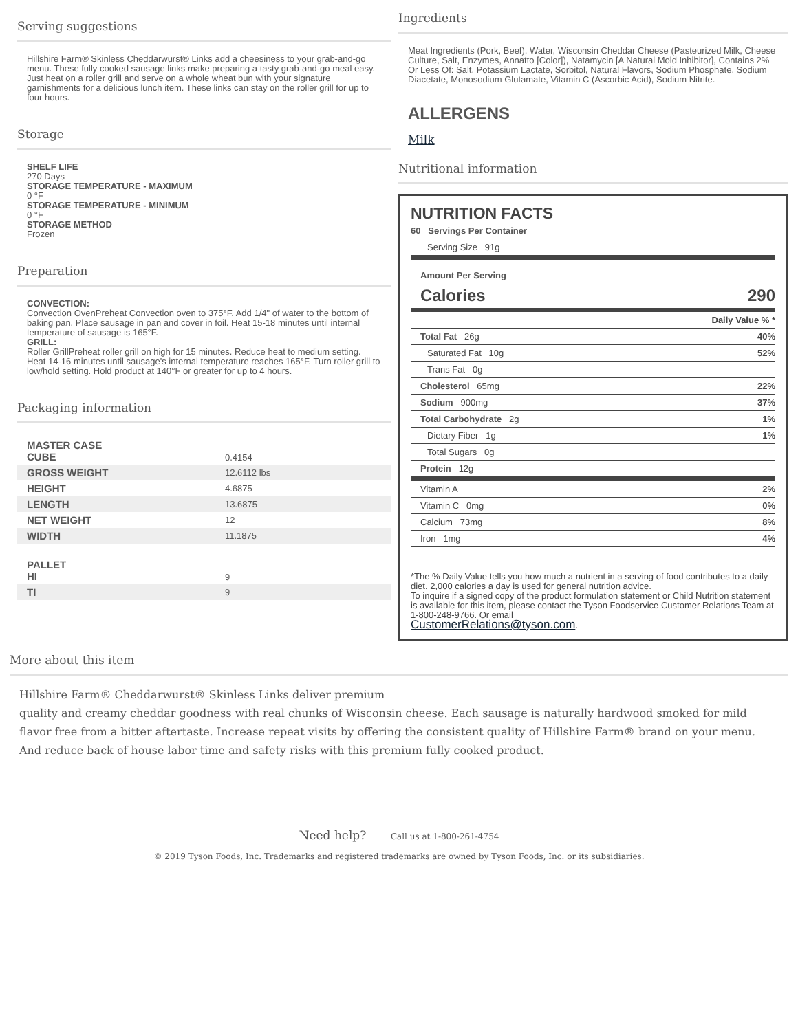Serving suggestions
Hillshire Farm® Skinless Cheddarwurst® Links add a cheesiness to your grab-and-go menu. These fully cooked sausage links make preparing a tasty grab-and-go meal easy. Just heat on a roller grill and serve on a whole wheat bun with your signature garnishments for a delicious lunch item. These links can stay on the roller grill for up to four hours.
Storage
SHELF LIFE
270 Days
STORAGE TEMPERATURE - MAXIMUM
0 °F
STORAGE TEMPERATURE - MINIMUM
0 °F
STORAGE METHOD
Frozen
Preparation
CONVECTION:
Convection OvenPreheat Convection oven to 375°F. Add 1/4" of water to the bottom of baking pan. Place sausage in pan and cover in foil. Heat 15-18 minutes until internal temperature of sausage is 165°F.
GRILL:
Roller GrillPreheat roller grill on high for 15 minutes. Reduce heat to medium setting. Heat 14-16 minutes until sausage's internal temperature reaches 165°F. Turn roller grill to low/hold setting. Hold product at 140°F or greater for up to 4 hours.
Packaging information
| MASTER CASE CUBE | 0.4154 |
| GROSS WEIGHT | 12.6112 lbs |
| HEIGHT | 4.6875 |
| LENGTH | 13.6875 |
| NET WEIGHT | 12 |
| WIDTH | 11.1875 |
| PALLET HI | 9 |
| TI | 9 |
Ingredients
Meat Ingredients (Pork, Beef), Water, Wisconsin Cheddar Cheese (Pasteurized Milk, Cheese Culture, Salt, Enzymes, Annatto [Color]), Natamycin [A Natural Mold Inhibitor], Contains 2% Or Less Of: Salt, Potassium Lactate, Sorbitol, Natural Flavors, Sodium Phosphate, Sodium Diacetate, Monosodium Glutamate, Vitamin C (Ascorbic Acid), Sodium Nitrite.
ALLERGENS
Milk
Nutritional information
NUTRITION FACTS
| 60 Servings Per Container |
| Serving Size 91g |
| Amount Per Serving | |
| Calories | 290 |
| | Daily Value % * |
| Total Fat 26g | 40% |
| Saturated Fat 10g | 52% |
| Trans Fat 0g | |
| Cholesterol 65mg | 22% |
| Sodium 900mg | 37% |
| Total Carbohydrate 2g | 1% |
| Dietary Fiber 1g | 1% |
| Total Sugars 0g | |
| Protein 12g | |
| Vitamin A | 2% |
| Vitamin C 0mg | 0% |
| Calcium 73mg | 8% |
| Iron 1mg | 4% |
*The % Daily Value tells you how much a nutrient in a serving of food contributes to a daily diet. 2,000 calories a day is used for general nutrition advice.
To inquire if a signed copy of the product formulation statement or Child Nutrition statement is available for this item, please contact the Tyson Foodservice Customer Relations Team at 1-800-248-9766. Or email
CustomerRelations@tyson.com.
More about this item
Hillshire Farm® Cheddarwurst® Skinless Links deliver premium
quality and creamy cheddar goodness with real chunks of Wisconsin cheese. Each sausage is naturally hardwood smoked for mild flavor free from a bitter aftertaste. Increase repeat visits by offering the consistent quality of Hillshire Farm® brand on your menu. And reduce back of house labor time and safety risks with this premium fully cooked product.
Need help? Call us at 1-800-261-4754
© 2019 Tyson Foods, Inc. Trademarks and registered trademarks are owned by Tyson Foods, Inc. or its subsidiaries.